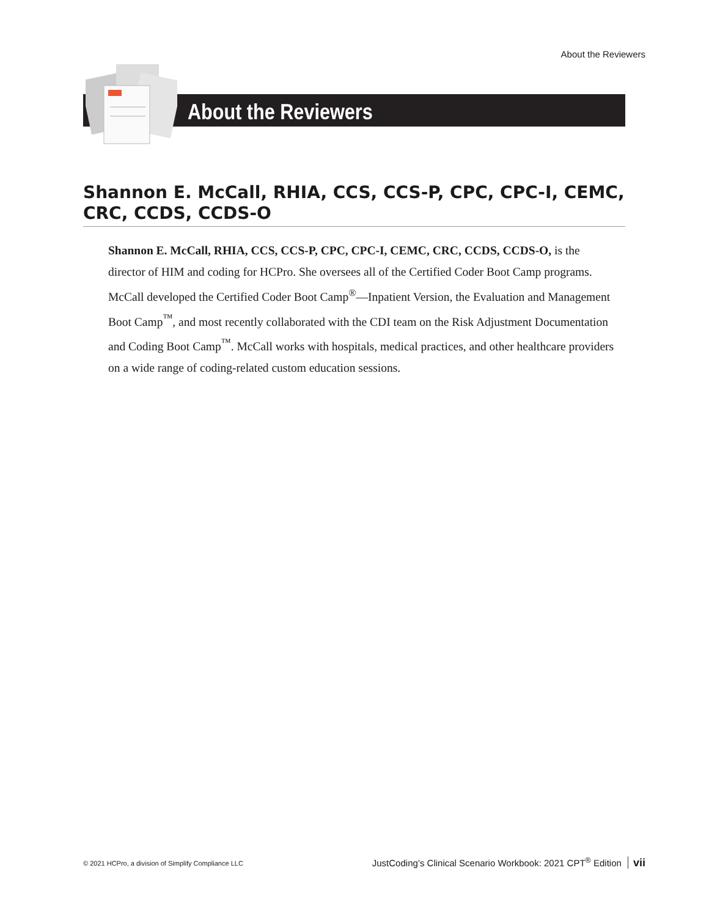About the Reviewers
About the Reviewers
Shannon E. McCall, RHIA, CCS, CCS-P, CPC, CPC-I, CEMC, CRC, CCDS, CCDS-O
Shannon E. McCall, RHIA, CCS, CCS-P, CPC, CPC-I, CEMC, CRC, CCDS, CCDS-O, is the director of HIM and coding for HCPro. She oversees all of the Certified Coder Boot Camp programs. McCall developed the Certified Coder Boot Camp<sup>®</sup>—Inpatient Version, the Evaluation and Management Boot Camp<sup>™</sup>, and most recently collaborated with the CDI team on the Risk Adjustment Documentation and Coding Boot Camp<sup>™</sup>. McCall works with hospitals, medical practices, and other healthcare providers on a wide range of coding-related custom education sessions.
© 2021 HCPro, a division of Simplify Compliance LLC
JustCoding’s Clinical Scenario Workbook: 2021 CPT<sup>®</sup> Edition vii